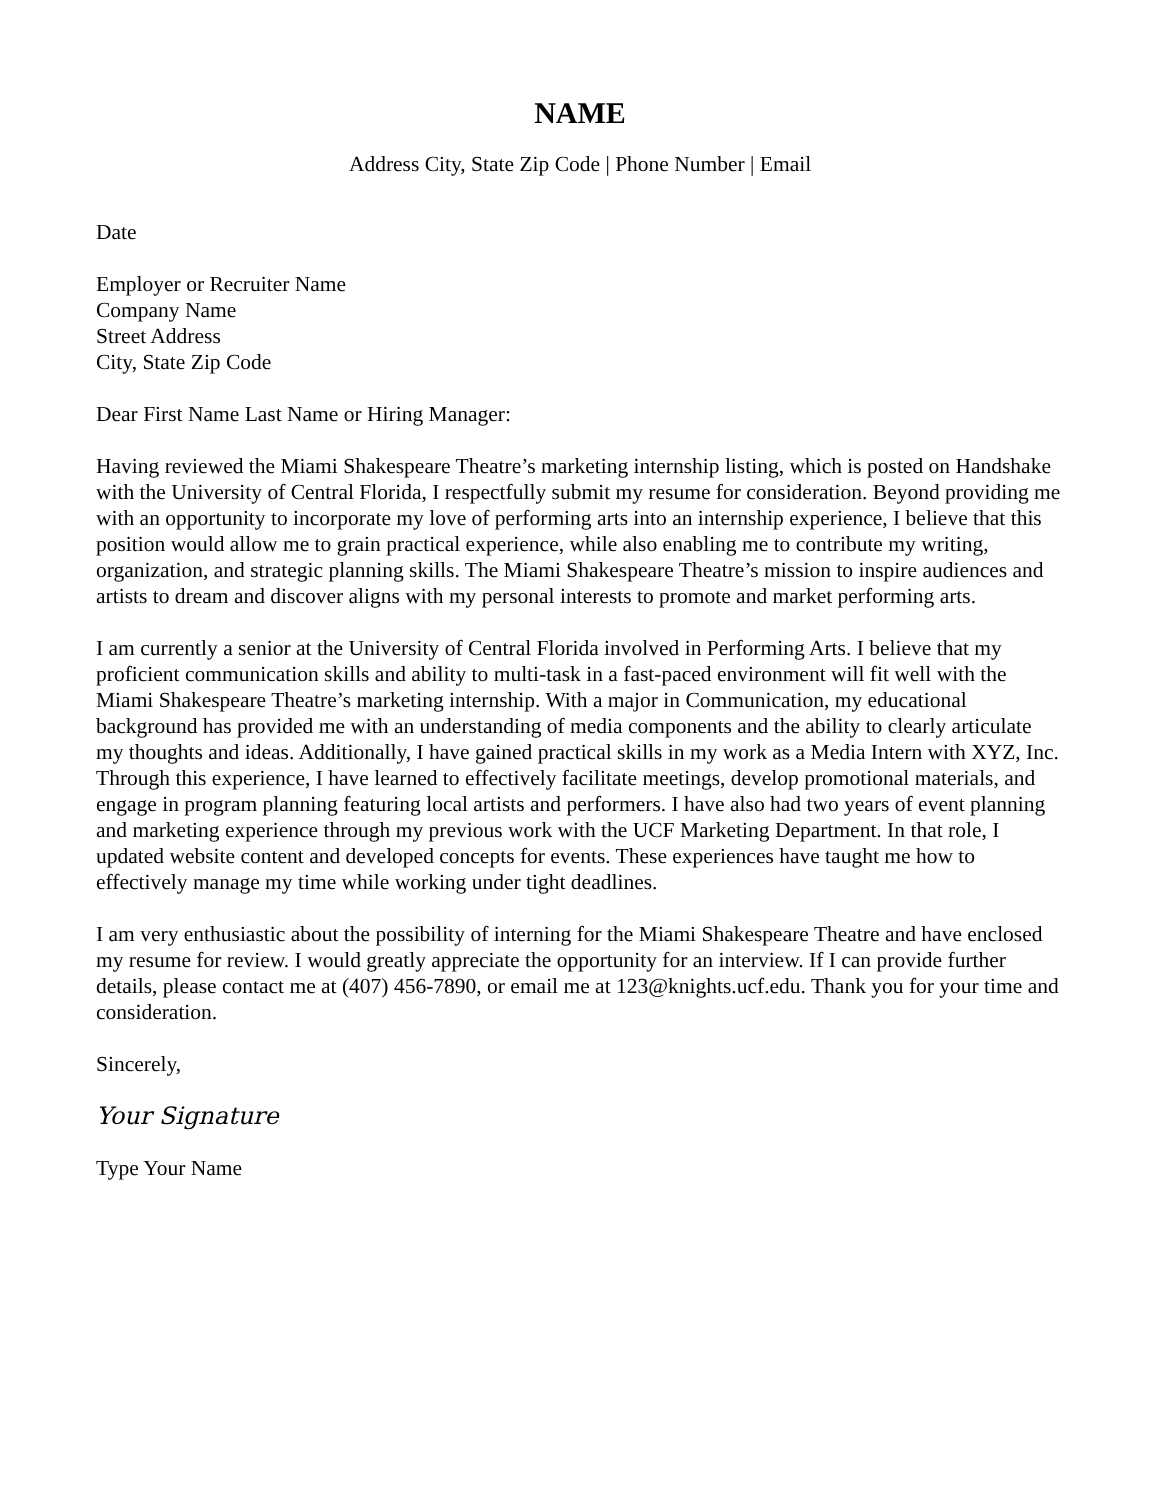NAME
Address City, State Zip Code | Phone Number | Email
Date
Employer or Recruiter Name
Company Name
Street Address
City, State Zip Code
Dear First Name Last Name or Hiring Manager:
Having reviewed the Miami Shakespeare Theatre’s marketing internship listing, which is posted on Handshake with the University of Central Florida, I respectfully submit my resume for consideration. Beyond providing me with an opportunity to incorporate my love of performing arts into an internship experience, I believe that this position would allow me to grain practical experience, while also enabling me to contribute my writing, organization, and strategic planning skills. The Miami Shakespeare Theatre’s mission to inspire audiences and artists to dream and discover aligns with my personal interests to promote and market performing arts.
I am currently a senior at the University of Central Florida involved in Performing Arts. I believe that my proficient communication skills and ability to multi-task in a fast-paced environment will fit well with the Miami Shakespeare Theatre’s marketing internship. With a major in Communication, my educational background has provided me with an understanding of media components and the ability to clearly articulate my thoughts and ideas. Additionally, I have gained practical skills in my work as a Media Intern with XYZ, Inc. Through this experience, I have learned to effectively facilitate meetings, develop promotional materials, and engage in program planning featuring local artists and performers. I have also had two years of event planning and marketing experience through my previous work with the UCF Marketing Department. In that role, I updated website content and developed concepts for events. These experiences have taught me how to effectively manage my time while working under tight deadlines.
I am very enthusiastic about the possibility of interning for the Miami Shakespeare Theatre and have enclosed my resume for review. I would greatly appreciate the opportunity for an interview. If I can provide further details, please contact me at (407) 456-7890, or email me at 123@knights.ucf.edu. Thank you for your time and consideration.
Sincerely,
Your Signature
Type Your Name